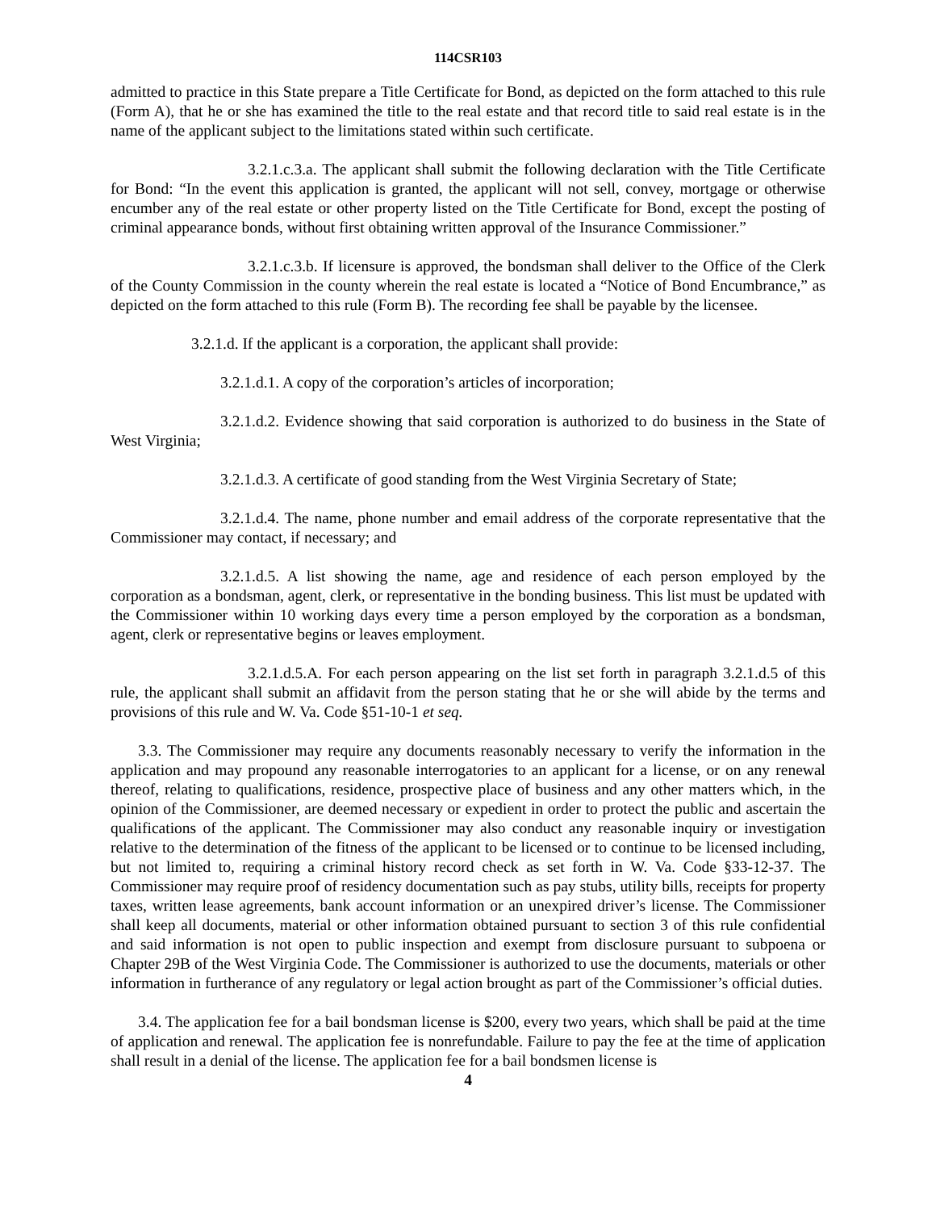114CSR103
admitted to practice in this State prepare a Title Certificate for Bond, as depicted on the form attached to this rule (Form A), that he or she has examined the title to the real estate and that record title to said real estate is in the name of the applicant subject to the limitations stated within such certificate.
3.2.1.c.3.a. The applicant shall submit the following declaration with the Title Certificate for Bond: “In the event this application is granted, the applicant will not sell, convey, mortgage or otherwise encumber any of the real estate or other property listed on the Title Certificate for Bond, except the posting of criminal appearance bonds, without first obtaining written approval of the Insurance Commissioner.”
3.2.1.c.3.b. If licensure is approved, the bondsman shall deliver to the Office of the Clerk of the County Commission in the county wherein the real estate is located a “Notice of Bond Encumbrance,” as depicted on the form attached to this rule (Form B). The recording fee shall be payable by the licensee.
3.2.1.d. If the applicant is a corporation, the applicant shall provide:
3.2.1.d.1. A copy of the corporation’s articles of incorporation;
3.2.1.d.2. Evidence showing that said corporation is authorized to do business in the State of West Virginia;
3.2.1.d.3. A certificate of good standing from the West Virginia Secretary of State;
3.2.1.d.4. The name, phone number and email address of the corporate representative that the Commissioner may contact, if necessary; and
3.2.1.d.5. A list showing the name, age and residence of each person employed by the corporation as a bondsman, agent, clerk, or representative in the bonding business. This list must be updated with the Commissioner within 10 working days every time a person employed by the corporation as a bondsman, agent, clerk or representative begins or leaves employment.
3.2.1.d.5.A. For each person appearing on the list set forth in paragraph 3.2.1.d.5 of this rule, the applicant shall submit an affidavit from the person stating that he or she will abide by the terms and provisions of this rule and W. Va. Code §51-10-1 et seq.
3.3. The Commissioner may require any documents reasonably necessary to verify the information in the application and may propound any reasonable interrogatories to an applicant for a license, or on any renewal thereof, relating to qualifications, residence, prospective place of business and any other matters which, in the opinion of the Commissioner, are deemed necessary or expedient in order to protect the public and ascertain the qualifications of the applicant. The Commissioner may also conduct any reasonable inquiry or investigation relative to the determination of the fitness of the applicant to be licensed or to continue to be licensed including, but not limited to, requiring a criminal history record check as set forth in W. Va. Code §33-12-37. The Commissioner may require proof of residency documentation such as pay stubs, utility bills, receipts for property taxes, written lease agreements, bank account information or an unexpired driver’s license. The Commissioner shall keep all documents, material or other information obtained pursuant to section 3 of this rule confidential and said information is not open to public inspection and exempt from disclosure pursuant to subpoena or Chapter 29B of the West Virginia Code. The Commissioner is authorized to use the documents, materials or other information in furtherance of any regulatory or legal action brought as part of the Commissioner’s official duties.
3.4. The application fee for a bail bondsman license is $200, every two years, which shall be paid at the time of application and renewal. The application fee is nonrefundable. Failure to pay the fee at the time of application shall result in a denial of the license. The application fee for a bail bondsmen license is
4